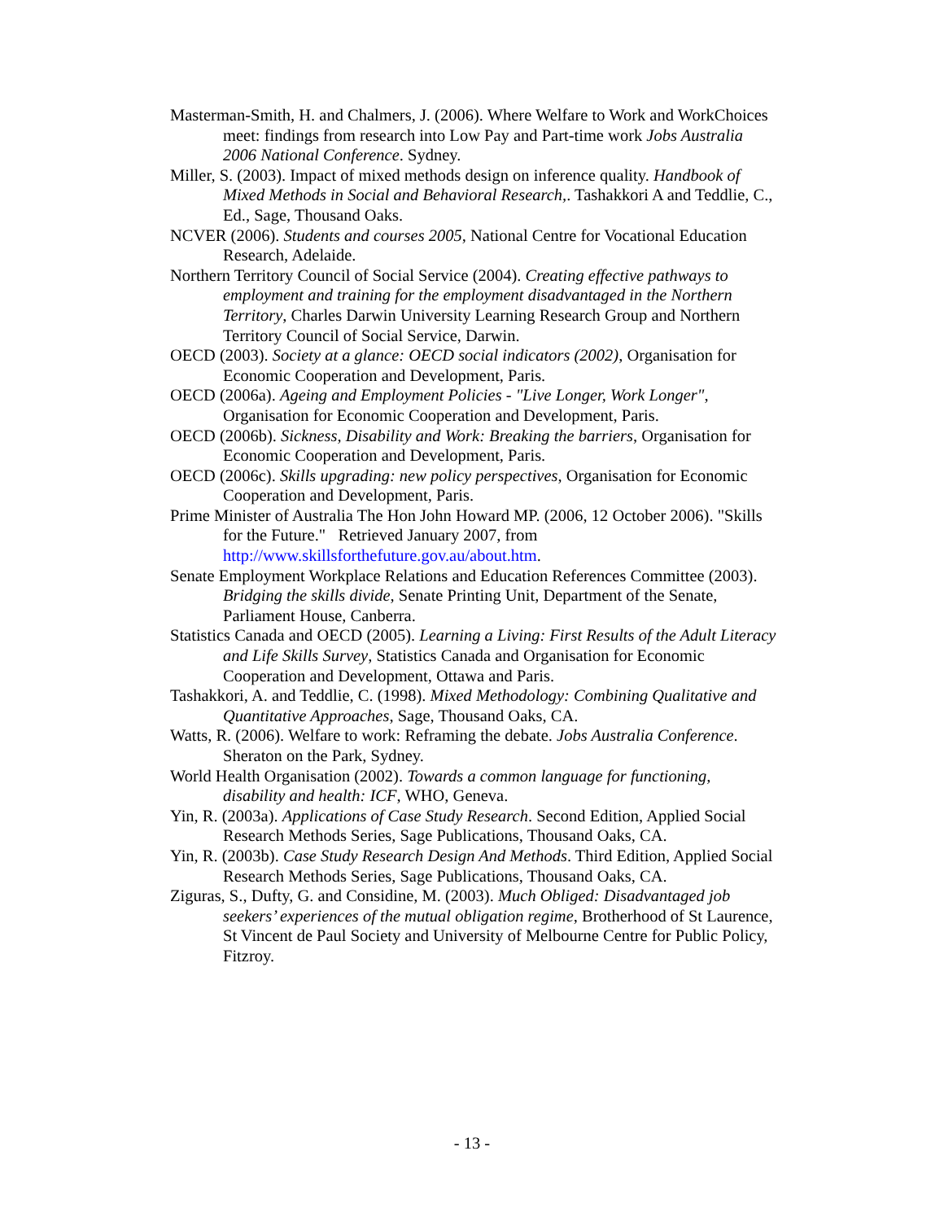Masterman-Smith, H. and Chalmers, J. (2006). Where Welfare to Work and WorkChoices meet: findings from research into Low Pay and Part-time work Jobs Australia 2006 National Conference. Sydney.
Miller, S. (2003). Impact of mixed methods design on inference quality. Handbook of Mixed Methods in Social and Behavioral Research,. Tashakkori A and Teddlie, C., Ed., Sage, Thousand Oaks.
NCVER (2006). Students and courses 2005, National Centre for Vocational Education Research, Adelaide.
Northern Territory Council of Social Service (2004). Creating effective pathways to employment and training for the employment disadvantaged in the Northern Territory, Charles Darwin University Learning Research Group and Northern Territory Council of Social Service, Darwin.
OECD (2003). Society at a glance: OECD social indicators (2002), Organisation for Economic Cooperation and Development, Paris.
OECD (2006a). Ageing and Employment Policies - "Live Longer, Work Longer", Organisation for Economic Cooperation and Development, Paris.
OECD (2006b). Sickness, Disability and Work: Breaking the barriers, Organisation for Economic Cooperation and Development, Paris.
OECD (2006c). Skills upgrading: new policy perspectives, Organisation for Economic Cooperation and Development, Paris.
Prime Minister of Australia The Hon John Howard MP. (2006, 12 October 2006). "Skills for the Future." Retrieved January 2007, from http://www.skillsforthefuture.gov.au/about.htm.
Senate Employment Workplace Relations and Education References Committee (2003). Bridging the skills divide, Senate Printing Unit, Department of the Senate, Parliament House, Canberra.
Statistics Canada and OECD (2005). Learning a Living: First Results of the Adult Literacy and Life Skills Survey, Statistics Canada and Organisation for Economic Cooperation and Development, Ottawa and Paris.
Tashakkori, A. and Teddlie, C. (1998). Mixed Methodology: Combining Qualitative and Quantitative Approaches, Sage, Thousand Oaks, CA.
Watts, R. (2006). Welfare to work: Reframing the debate. Jobs Australia Conference. Sheraton on the Park, Sydney.
World Health Organisation (2002). Towards a common language for functioning, disability and health: ICF, WHO, Geneva.
Yin, R. (2003a). Applications of Case Study Research. Second Edition, Applied Social Research Methods Series, Sage Publications, Thousand Oaks, CA.
Yin, R. (2003b). Case Study Research Design And Methods. Third Edition, Applied Social Research Methods Series, Sage Publications, Thousand Oaks, CA.
Ziguras, S., Dufty, G. and Considine, M. (2003). Much Obliged: Disadvantaged job seekers’ experiences of the mutual obligation regime, Brotherhood of St Laurence, St Vincent de Paul Society and University of Melbourne Centre for Public Policy, Fitzroy.
- 13 -